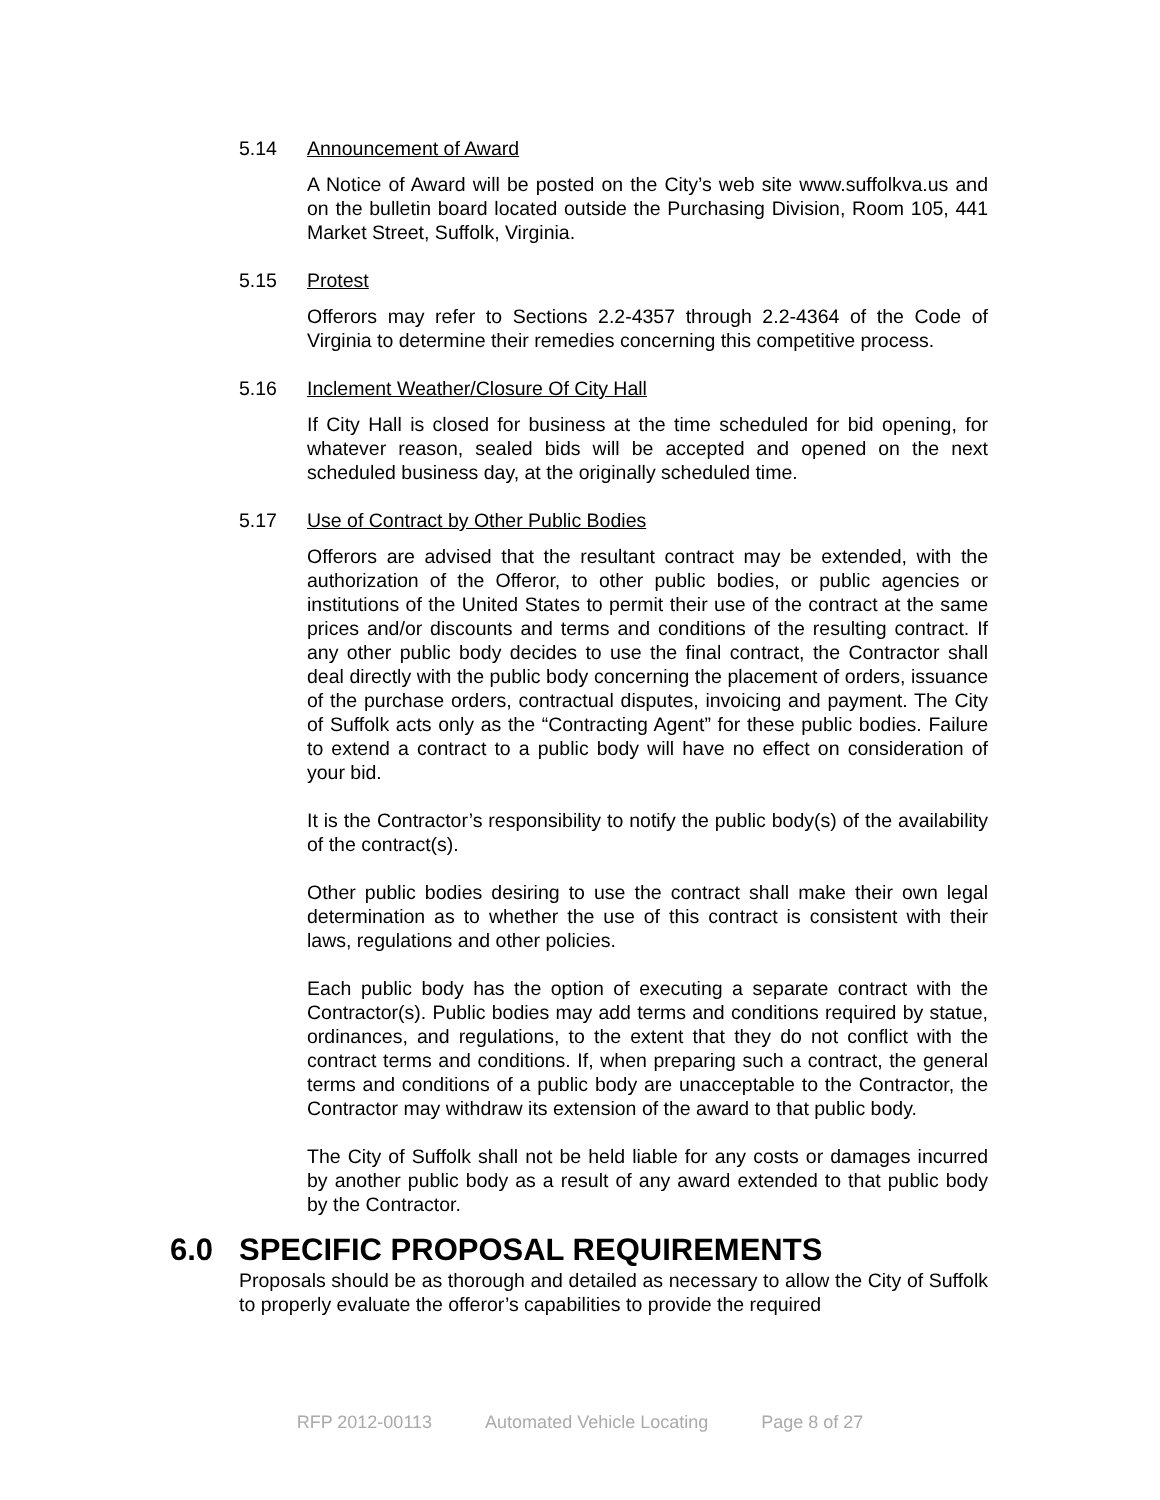5.14 Announcement of Award
A Notice of Award will be posted on the City’s web site www.suffolkva.us and on the bulletin board located outside the Purchasing Division, Room 105, 441 Market Street, Suffolk, Virginia.
5.15 Protest
Offerors may refer to Sections 2.2-4357 through 2.2-4364 of the Code of Virginia to determine their remedies concerning this competitive process.
5.16 Inclement Weather/Closure Of City Hall
If City Hall is closed for business at the time scheduled for bid opening, for whatever reason, sealed bids will be accepted and opened on the next scheduled business day, at the originally scheduled time.
5.17 Use of Contract by Other Public Bodies
Offerors are advised that the resultant contract may be extended, with the authorization of the Offeror, to other public bodies, or public agencies or institutions of the United States to permit their use of the contract at the same prices and/or discounts and terms and conditions of the resulting contract. If any other public body decides to use the final contract, the Contractor shall deal directly with the public body concerning the placement of orders, issuance of the purchase orders, contractual disputes, invoicing and payment. The City of Suffolk acts only as the “Contracting Agent” for these public bodies. Failure to extend a contract to a public body will have no effect on consideration of your bid.
It is the Contractor’s responsibility to notify the public body(s) of the availability of the contract(s).
Other public bodies desiring to use the contract shall make their own legal determination as to whether the use of this contract is consistent with their laws, regulations and other policies.
Each public body has the option of executing a separate contract with the Contractor(s). Public bodies may add terms and conditions required by statue, ordinances, and regulations, to the extent that they do not conflict with the contract terms and conditions. If, when preparing such a contract, the general terms and conditions of a public body are unacceptable to the Contractor, the Contractor may withdraw its extension of the award to that public body.
The City of Suffolk shall not be held liable for any costs or damages incurred by another public body as a result of any award extended to that public body by the Contractor.
6.0 SPECIFIC PROPOSAL REQUIREMENTS
Proposals should be as thorough and detailed as necessary to allow the City of Suffolk to properly evaluate the offeror’s capabilities to provide the required
RFP 2012-00113 Automated Vehicle Locating Page 8 of 27